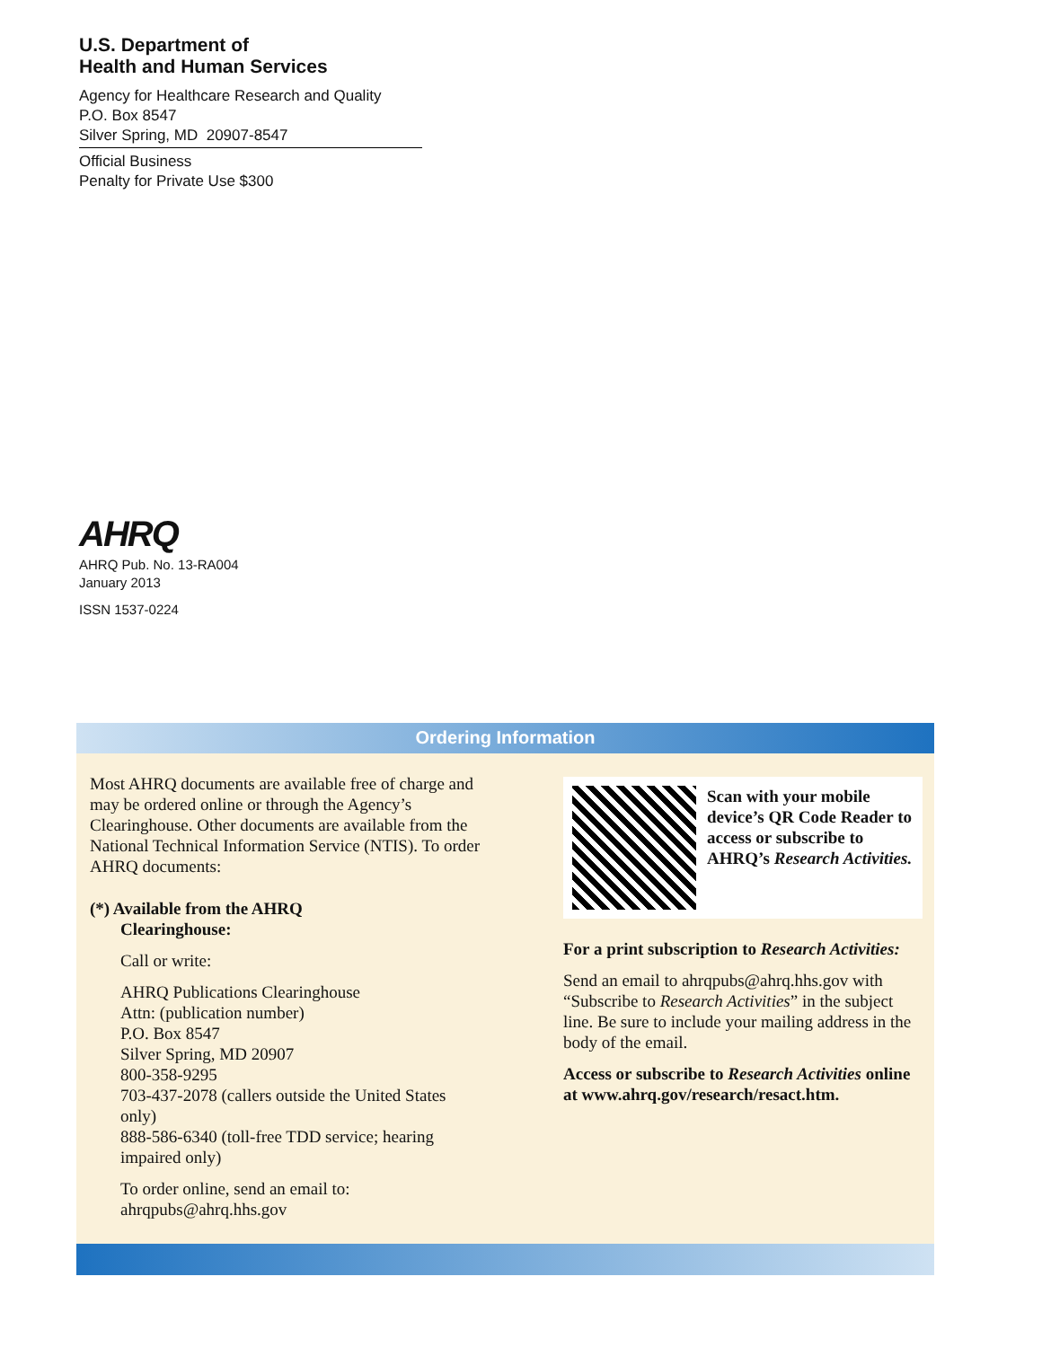U.S. Department of
Health and Human Services
Agency for Healthcare Research and Quality
P.O. Box 8547
Silver Spring, MD 20907-8547
Official Business
Penalty for Private Use $300
AHRQ
AHRQ Pub. No. 13-RA004
January 2013
ISSN 1537-0224
Ordering Information
Most AHRQ documents are available free of charge and may be ordered online or through the Agency’s Clearinghouse. Other documents are available from the National Technical Information Service (NTIS). To order AHRQ documents:
(*) Available from the AHRQ
Clearinghouse:
Call or write:
AHRQ Publications Clearinghouse
Attn: (publication number)
P.O. Box 8547
Silver Spring, MD 20907
800-358-9295
703-437-2078 (callers outside the United States only)
888-586-6340 (toll-free TDD service; hearing impaired only)
To order online, send an email to:
ahrqpubs@ahrq.hhs.gov
Scan with your mobile device’s QR Code Reader to access or subscribe to AHRQ’s Research Activities.
For a print subscription to Research Activities:
Send an email to ahrqpubs@ahrq.hhs.gov with “Subscribe to Research Activities” in the subject line. Be sure to include your mailing address in the body of the email.
Access or subscribe to Research Activities online at www.ahrq.gov/research/resact.htm.